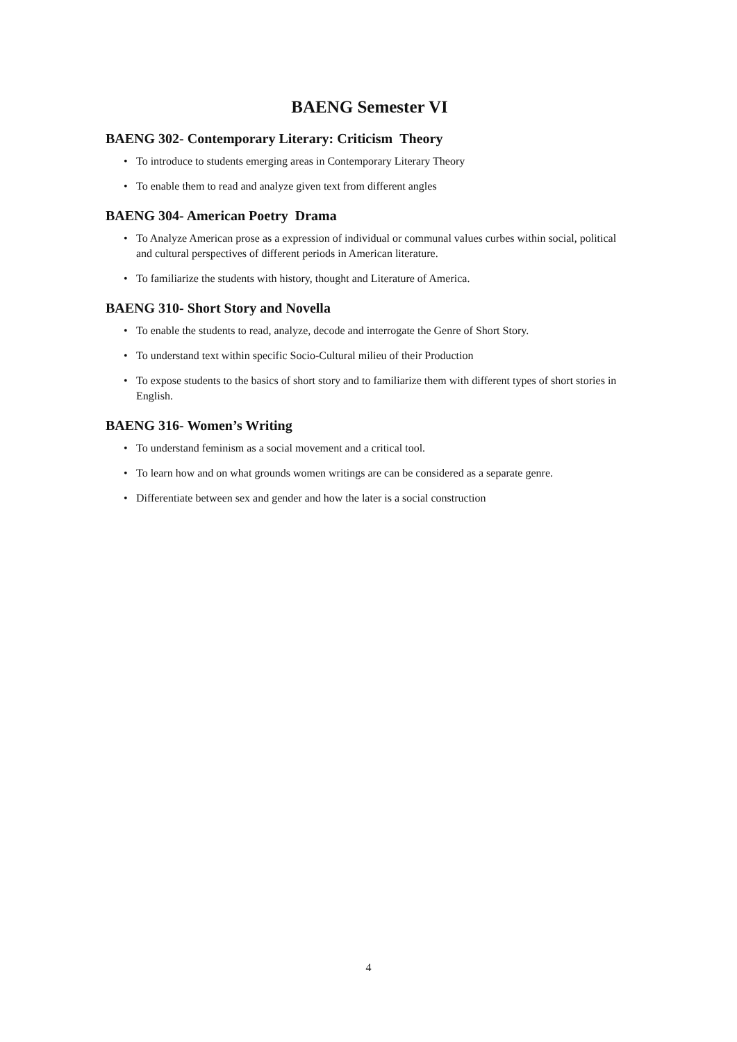BAENG Semester VI
BAENG 302- Contemporary Literary: Criticism Theory
• To introduce to students emerging areas in Contemporary Literary Theory
• To enable them to read and analyze given text from different angles
BAENG 304- American Poetry Drama
• To Analyze American prose as a expression of individual or communal values curbes within social, political and cultural perspectives of different periods in American literature.
• To familiarize the students with history, thought and Literature of America.
BAENG 310- Short Story and Novella
• To enable the students to read, analyze, decode and interrogate the Genre of Short Story.
• To understand text within specific Socio-Cultural milieu of their Production
• To expose students to the basics of short story and to familiarize them with different types of short stories in English.
BAENG 316- Women’s Writing
• To understand feminism as a social movement and a critical tool.
• To learn how and on what grounds women writings are can be considered as a separate genre.
• Differentiate between sex and gender and how the later is a social construction
4